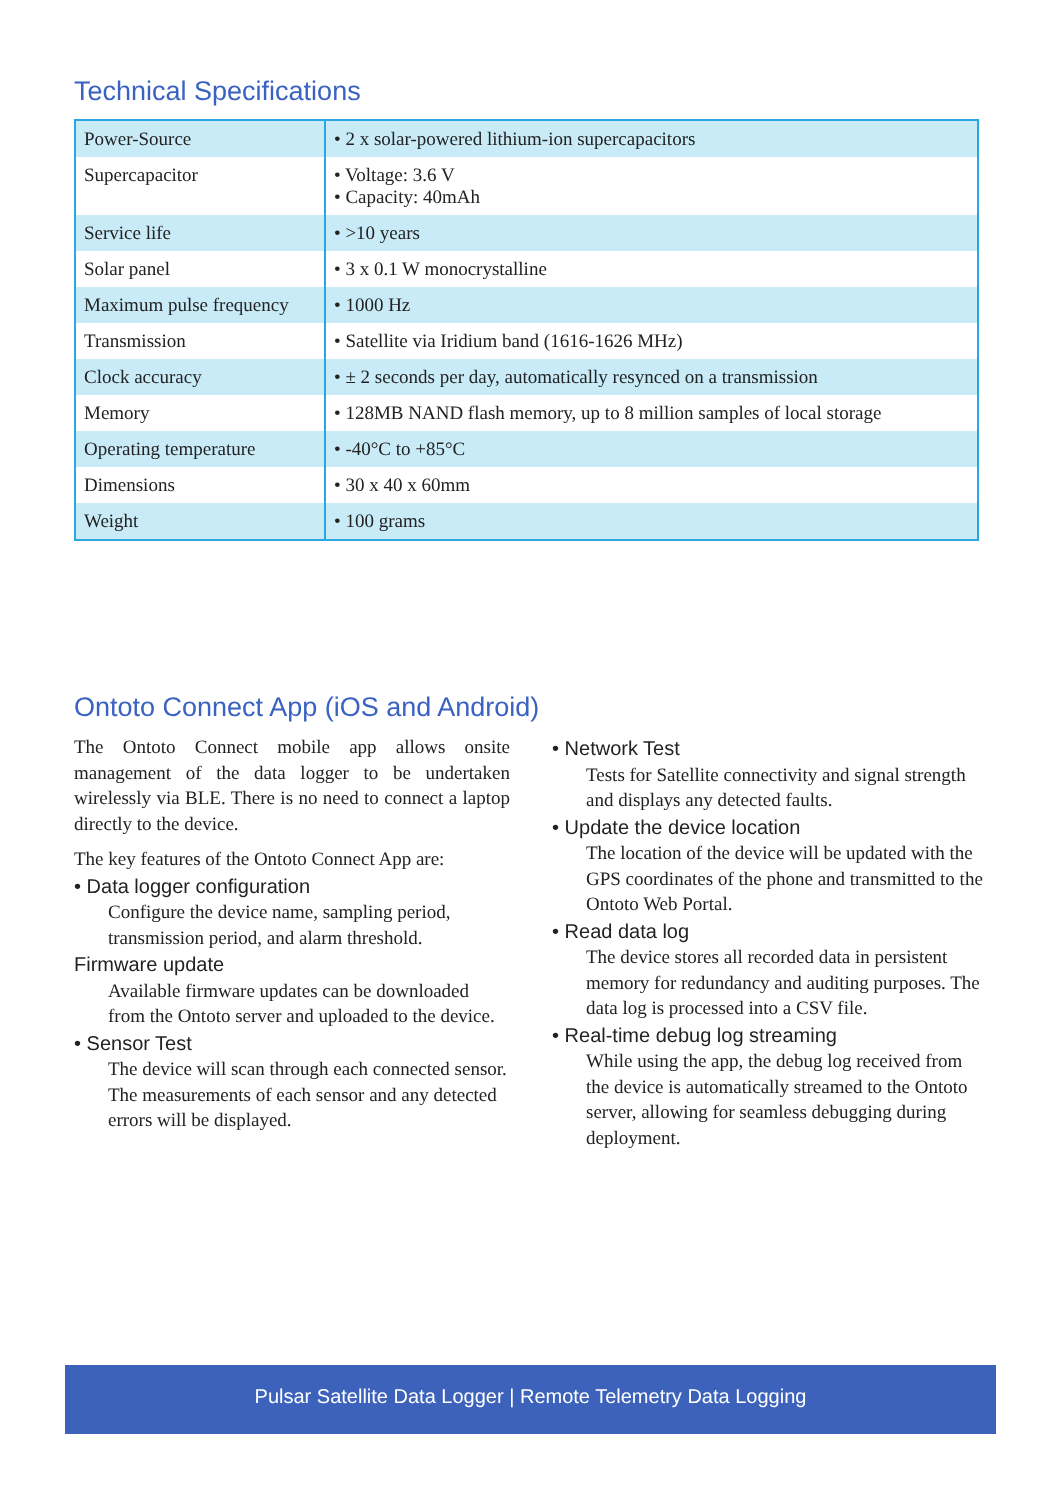Technical Specifications
| Power-Source | • 2 x solar-powered lithium-ion supercapacitors |
| Supercapacitor | • Voltage: 3.6 V • Capacity: 40mAh |
| Service life | • >10 years |
| Solar panel | • 3 x 0.1 W monocrystalline |
| Maximum pulse frequency | • 1000 Hz |
| Transmission | • Satellite via Iridium band (1616-1626 MHz) |
| Clock accuracy | • ± 2 seconds per day, automatically resynced on a transmission |
| Memory | • 128MB NAND flash memory, up to 8 million samples of local storage |
| Operating temperature | • -40°C to +85°C |
| Dimensions | • 30 x 40 x 60mm |
| Weight | • 100 grams |
Ontoto Connect App (iOS and Android)
The Ontoto Connect mobile app allows onsite management of the data logger to be undertaken wirelessly via BLE. There is no need to connect a laptop directly to the device.
The key features of the Ontoto Connect App are:
• Data logger configuration
Configure the device name, sampling period, transmission period, and alarm threshold.
Firmware update
Available firmware updates can be downloaded from the Ontoto server and uploaded to the device.
• Sensor Test
The device will scan through each connected sensor. The measurements of each sensor and any detected errors will be displayed.
• Network Test
Tests for Satellite connectivity and signal strength and displays any detected faults.
• Update the device location
The location of the device will be updated with the GPS coordinates of the phone and transmitted to the Ontoto Web Portal.
• Read data log
The device stores all recorded data in persistent memory for redundancy and auditing purposes. The data log is processed into a CSV file.
• Real-time debug log streaming
While using the app, the debug log received from the device is automatically streamed to the Ontoto server, allowing for seamless debugging during deployment.
Pulsar Satellite Data Logger | Remote Telemetry Data Logging